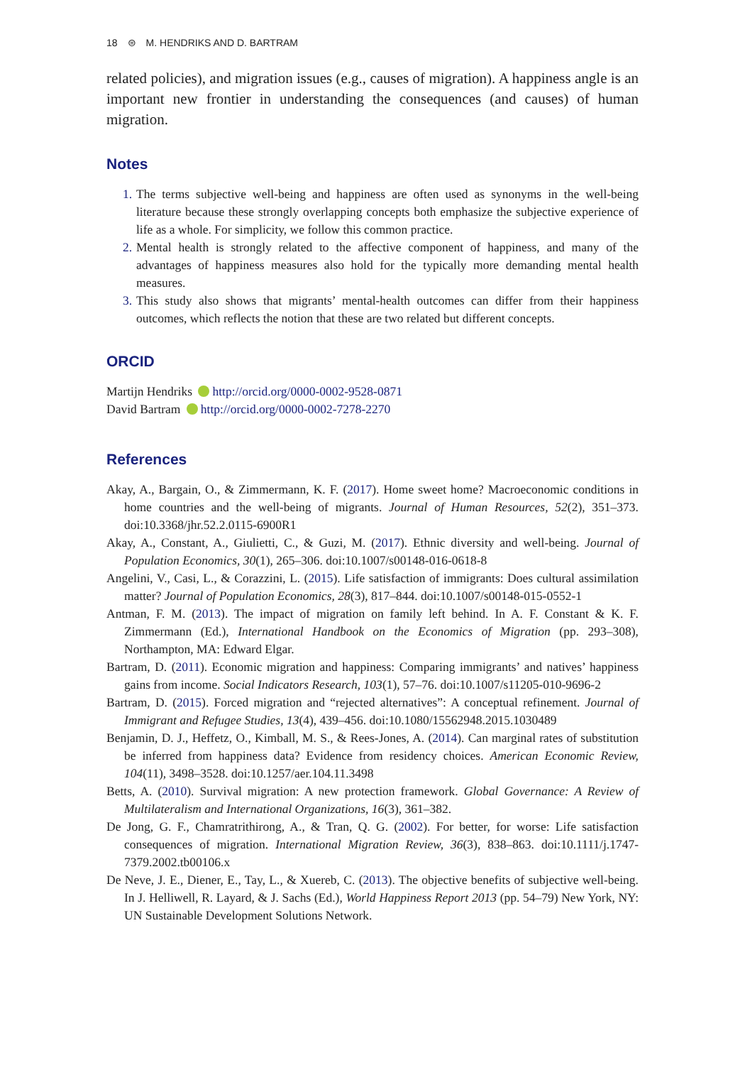18 ⊜ M. HENDRIKS AND D. BARTRAM
related policies), and migration issues (e.g., causes of migration). A happiness angle is an important new frontier in understanding the consequences (and causes) of human migration.
Notes
1. The terms subjective well-being and happiness are often used as synonyms in the well-being literature because these strongly overlapping concepts both emphasize the subjective experience of life as a whole. For simplicity, we follow this common practice.
2. Mental health is strongly related to the affective component of happiness, and many of the advantages of happiness measures also hold for the typically more demanding mental health measures.
3. This study also shows that migrants’ mental-health outcomes can differ from their happiness outcomes, which reflects the notion that these are two related but different concepts.
ORCID
Martijn Hendriks http://orcid.org/0000-0002-9528-0871
David Bartram http://orcid.org/0000-0002-7278-2270
References
Akay, A., Bargain, O., & Zimmermann, K. F. (2017). Home sweet home? Macroeconomic conditions in home countries and the well-being of migrants. Journal of Human Resources, 52(2), 351–373. doi:10.3368/jhr.52.2.0115-6900R1
Akay, A., Constant, A., Giulietti, C., & Guzi, M. (2017). Ethnic diversity and well-being. Journal of Population Economics, 30(1), 265–306. doi:10.1007/s00148-016-0618-8
Angelini, V., Casi, L., & Corazzini, L. (2015). Life satisfaction of immigrants: Does cultural assimilation matter? Journal of Population Economics, 28(3), 817–844. doi:10.1007/s00148-015-0552-1
Antman, F. M. (2013). The impact of migration on family left behind. In A. F. Constant & K. F. Zimmermann (Ed.), International Handbook on the Economics of Migration (pp. 293–308), Northampton, MA: Edward Elgar.
Bartram, D. (2011). Economic migration and happiness: Comparing immigrants’ and natives’ happiness gains from income. Social Indicators Research, 103(1), 57–76. doi:10.1007/s11205-010-9696-2
Bartram, D. (2015). Forced migration and “rejected alternatives”: A conceptual refinement. Journal of Immigrant and Refugee Studies, 13(4), 439–456. doi:10.1080/15562948.2015.1030489
Benjamin, D. J., Heffetz, O., Kimball, M. S., & Rees-Jones, A. (2014). Can marginal rates of substitution be inferred from happiness data? Evidence from residency choices. American Economic Review, 104(11), 3498–3528. doi:10.1257/aer.104.11.3498
Betts, A. (2010). Survival migration: A new protection framework. Global Governance: A Review of Multilateralism and International Organizations, 16(3), 361–382.
De Jong, G. F., Chamratrithirong, A., & Tran, Q. G. (2002). For better, for worse: Life satisfaction consequences of migration. International Migration Review, 36(3), 838–863. doi:10.1111/j.1747-7379.2002.tb00106.x
De Neve, J. E., Diener, E., Tay, L., & Xuereb, C. (2013). The objective benefits of subjective well-being. In J. Helliwell, R. Layard, & J. Sachs (Ed.), World Happiness Report 2013 (pp. 54–79) New York, NY: UN Sustainable Development Solutions Network.